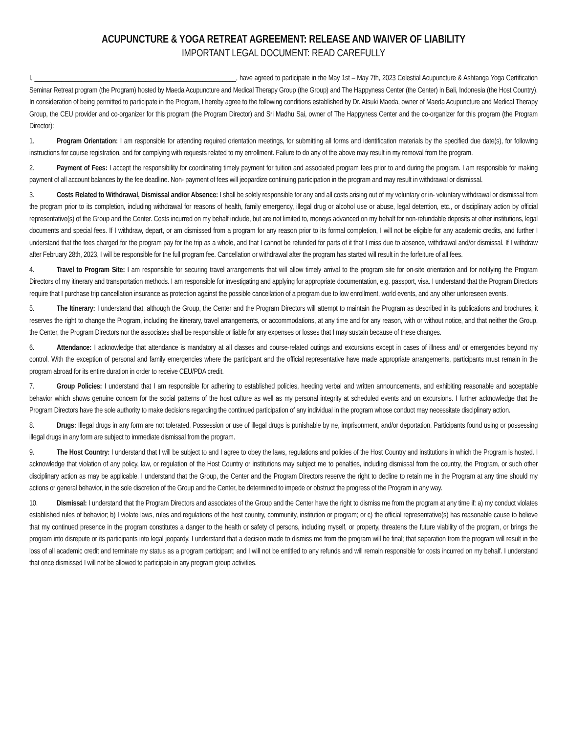ACUPUNCTURE & YOGA RETREAT AGREEMENT: RELEASE AND WAIVER OF LIABILITY
IMPORTANT LEGAL DOCUMENT: READ CAREFULLY
I, ____________________________________________________________, have agreed to participate in the May 1st – May 7th, 2023 Celestial Acupuncture & Ashtanga Yoga Certification Seminar Retreat program (the Program) hosted by Maeda Acupuncture and Medical Therapy Group (the Group) and The Happyness Center (the Center) in Bali, Indonesia (the Host Country). In consideration of being permitted to participate in the Program, I hereby agree to the following conditions established by Dr. Atsuki Maeda, owner of Maeda Acupuncture and Medical Therapy Group, the CEU provider and co-organizer for this program (the Program Director) and Sri Madhu Sai, owner of The Happyness Center and the co-organizer for this program (the Program Director):
1. Program Orientation: I am responsible for attending required orientation meetings, for submitting all forms and identification materials by the specified due date(s), for following instructions for course registration, and for complying with requests related to my enrollment. Failure to do any of the above may result in my removal from the program.
2. Payment of Fees: I accept the responsibility for coordinating timely payment for tuition and associated program fees prior to and during the program. I am responsible for making payment of all account balances by the fee deadline. Non- payment of fees will jeopardize continuing participation in the program and may result in withdrawal or dismissal.
3. Costs Related to Withdrawal, Dismissal and/or Absence: I shall be solely responsible for any and all costs arising out of my voluntary or in- voluntary withdrawal or dismissal from the program prior to its completion, including withdrawal for reasons of health, family emergency, illegal drug or alcohol use or abuse, legal detention, etc., or disciplinary action by official representative(s) of the Group and the Center. Costs incurred on my behalf include, but are not limited to, moneys advanced on my behalf for non-refundable deposits at other institutions, legal documents and special fees. If I withdraw, depart, or am dismissed from a program for any reason prior to its formal completion, I will not be eligible for any academic credits, and further I understand that the fees charged for the program pay for the trip as a whole, and that I cannot be refunded for parts of it that I miss due to absence, withdrawal and/or dismissal. If I withdraw after February 28th, 2023, I will be responsible for the full program fee. Cancellation or withdrawal after the program has started will result in the forfeiture of all fees.
4. Travel to Program Site: I am responsible for securing travel arrangements that will allow timely arrival to the program site for on-site orientation and for notifying the Program Directors of my itinerary and transportation methods. I am responsible for investigating and applying for appropriate documentation, e.g. passport, visa. I understand that the Program Directors require that I purchase trip cancellation insurance as protection against the possible cancellation of a program due to low enrollment, world events, and any other unforeseen events.
5. The Itinerary: I understand that, although the Group, the Center and the Program Directors will attempt to maintain the Program as described in its publications and brochures, it reserves the right to change the Program, including the itinerary, travel arrangements, or accommodations, at any time and for any reason, with or without notice, and that neither the Group, the Center, the Program Directors nor the associates shall be responsible or liable for any expenses or losses that I may sustain because of these changes.
6. Attendance: I acknowledge that attendance is mandatory at all classes and course-related outings and excursions except in cases of illness and/ or emergencies beyond my control. With the exception of personal and family emergencies where the participant and the official representative have made appropriate arrangements, participants must remain in the program abroad for its entire duration in order to receive CEU/PDA credit.
7. Group Policies: I understand that I am responsible for adhering to established policies, heeding verbal and written announcements, and exhibiting reasonable and acceptable behavior which shows genuine concern for the social patterns of the host culture as well as my personal integrity at scheduled events and on excursions. I further acknowledge that the Program Directors have the sole authority to make decisions regarding the continued participation of any individual in the program whose conduct may necessitate disciplinary action.
8. Drugs: Illegal drugs in any form are not tolerated. Possession or use of illegal drugs is punishable by ne, imprisonment, and/or deportation. Participants found using or possessing illegal drugs in any form are subject to immediate dismissal from the program.
9. The Host Country: I understand that I will be subject to and I agree to obey the laws, regulations and policies of the Host Country and institutions in which the Program is hosted. I acknowledge that violation of any policy, law, or regulation of the Host Country or institutions may subject me to penalties, including dismissal from the country, the Program, or such other disciplinary action as may be applicable. I understand that the Group, the Center and the Program Directors reserve the right to decline to retain me in the Program at any time should my actions or general behavior, in the sole discretion of the Group and the Center, be determined to impede or obstruct the progress of the Program in any way.
10. Dismissal: I understand that the Program Directors and associates of the Group and the Center have the right to dismiss me from the program at any time if: a) my conduct violates established rules of behavior; b) I violate laws, rules and regulations of the host country, community, institution or program; or c) the official representative(s) has reasonable cause to believe that my continued presence in the program constitutes a danger to the health or safety of persons, including myself, or property, threatens the future viability of the program, or brings the program into disrepute or its participants into legal jeopardy. I understand that a decision made to dismiss me from the program will be final; that separation from the program will result in the loss of all academic credit and terminate my status as a program participant; and I will not be entitled to any refunds and will remain responsible for costs incurred on my behalf. I understand that once dismissed I will not be allowed to participate in any program group activities.